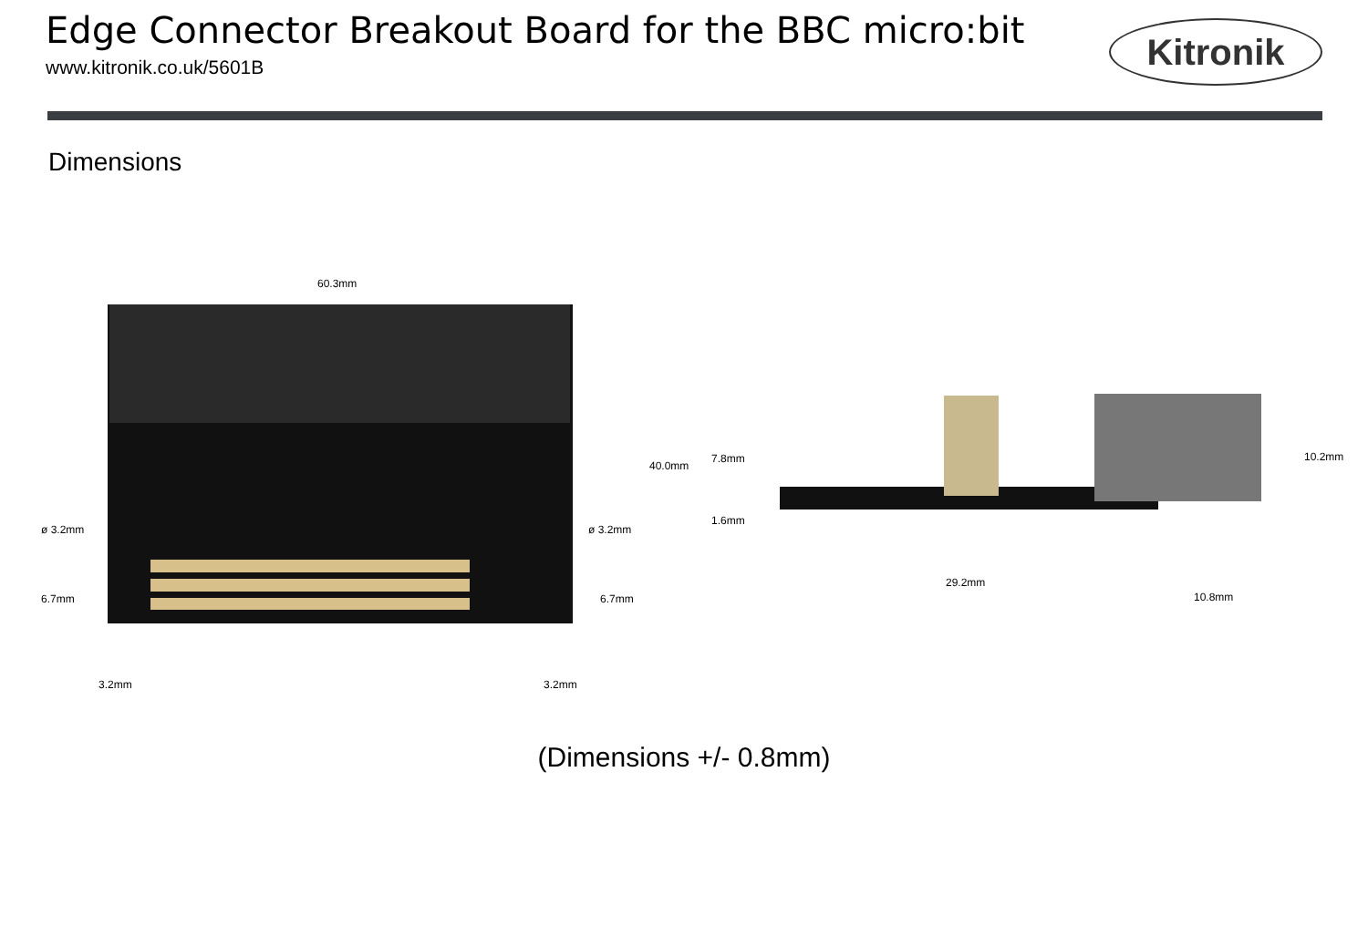Edge Connector Breakout Board for the BBC micro:bit
www.kitronik.co.uk/5601B
Kitronik
Dimensions
60.3mm
40.0mm
ø 3.2mm ø 3.2mm
6.7mm 6.7mm
3.2mm 3.2mm
7.8mm
1.6mm
10.2mm
29.2mm
10.8mm
(Dimensions +/- 0.8mm)